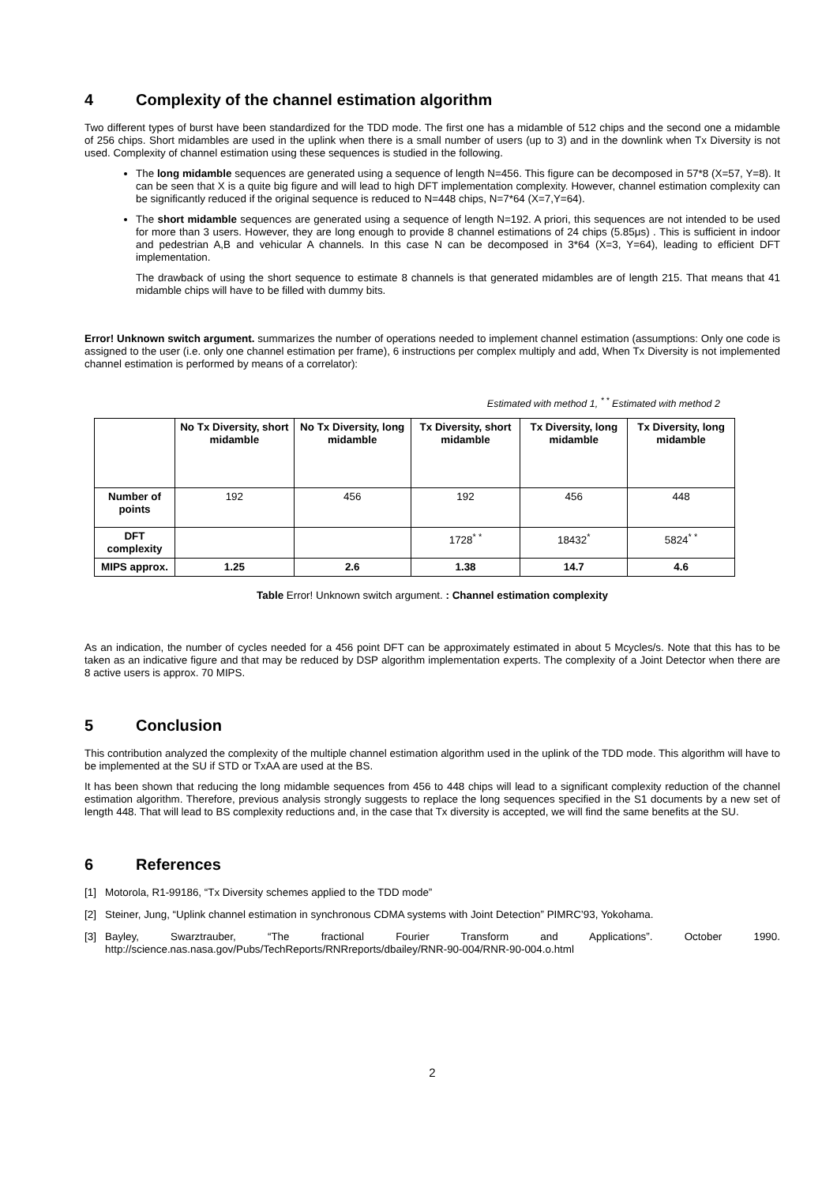4 Complexity of the channel estimation algorithm
Two different types of burst have been standardized for the TDD mode. The first one has a midamble of 512 chips and the second one a midamble of 256 chips. Short midambles are used in the uplink when there is a small number of users (up to 3) and in the downlink when Tx Diversity is not used. Complexity of channel estimation using these sequences is studied in the following.
The long midamble sequences are generated using a sequence of length N=456. This figure can be decomposed in 57*8 (X=57, Y=8). It can be seen that X is a quite big figure and will lead to high DFT implementation complexity. However, channel estimation complexity can be significantly reduced if the original sequence is reduced to N=448 chips, N=7*64 (X=7,Y=64).
The short midamble sequences are generated using a sequence of length N=192. A priori, this sequences are not intended to be used for more than 3 users. However, they are long enough to provide 8 channel estimations of 24 chips (5.85μs) . This is sufficient in indoor and pedestrian A,B and vehicular A channels. In this case N can be decomposed in 3*64 (X=3, Y=64), leading to efficient DFT implementation.
The drawback of using the short sequence to estimate 8 channels is that generated midambles are of length 215. That means that 41 midamble chips will have to be filled with dummy bits.
Error! Unknown switch argument. summarizes the number of operations needed to implement channel estimation (assumptions: Only one code is assigned to the user (i.e. only one channel estimation per frame), 6 instructions per complex multiply and add, When Tx Diversity is not implemented channel estimation is performed by means of a correlator):
Estimated with method 1, <sup>* *</sup> Estimated with method 2
| | No Tx Diversity, short midamble | No Tx Diversity, long midamble | Tx Diversity, short midamble | Tx Diversity, long midamble | Tx Diversity, long midamble |
| --- | --- | --- | --- | --- | --- |
| Number of points | 192 | 456 | 192 | 456 | 448 |
| DFT complexity | | | 1728<sup>* *</sup> | 18432<sup>*</sup> | 5824<sup>* *</sup> |
| MIPS approx. | 1.25 | 2.6 | 1.38 | 14.7 | 4.6 |
Table Error! Unknown switch argument. : Channel estimation complexity
As an indication, the number of cycles needed for a 456 point DFT can be approximately estimated in about 5 Mcycles/s. Note that this has to be taken as an indicative figure and that may be reduced by DSP algorithm implementation experts. The complexity of a Joint Detector when there are 8 active users is approx. 70 MIPS.
5 Conclusion
This contribution analyzed the complexity of the multiple channel estimation algorithm used in the uplink of the TDD mode. This algorithm will have to be implemented at the SU if STD or TxAA are used at the BS.
It has been shown that reducing the long midamble sequences from 456 to 448 chips will lead to a significant complexity reduction of the channel estimation algorithm. Therefore, previous analysis strongly suggests to replace the long sequences specified in the S1 documents by a new set of length 448. That will lead to BS complexity reductions and, in the case that Tx diversity is accepted, we will find the same benefits at the SU.
6 References
[1] Motorola, R1-99186, “Tx Diversity schemes applied to the TDD mode”
[2] Steiner, Jung, “Uplink channel estimation in synchronous CDMA systems with Joint Detection” PIMRC’93, Yokohama.
[3] Bayley, Swarztrauber, “The fractional Fourier Transform and Applications”. October 1990. http://science.nas.nasa.gov/Pubs/TechReports/RNRreports/dbailey/RNR-90-004/RNR-90-004.o.html
2